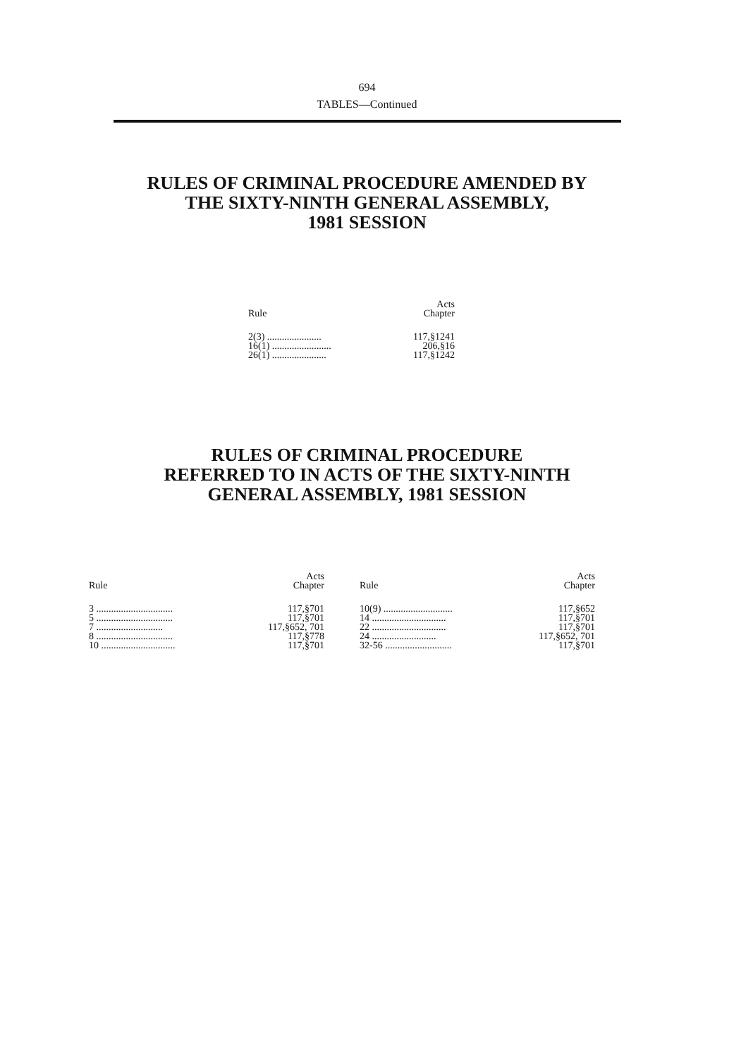694
TABLES—Continued
RULES OF CRIMINAL PROCEDURE AMENDED BY
THE SIXTY-NINTH GENERAL ASSEMBLY,
1981 SESSION
| Rule | Acts Chapter |
| --- | --- |
| 2(3) ...................... | 117,§1241 |
| 16(1) ........................ | 206,§16 |
| 26(1) ...................... | 117,§1242 |
RULES OF CRIMINAL PROCEDURE
REFERRED TO IN ACTS OF THE SIXTY-NINTH
GENERAL ASSEMBLY, 1981 SESSION
| Rule | Acts Chapter |
| --- | --- |
| 3 ............................... | 117,§701 |
| 5 ............................... | 117,§701 |
| 7 ........................... | 117,§652, 701 |
| 8 ............................... | 117,§778 |
| 10 .............................. | 117,§701 |
| Rule | Acts Chapter |
| --- | --- |
| 10(9) ............................ | 117,§652 |
| 14 .............................. | 117,§701 |
| 22 .............................. | 117,§701 |
| 24 .......................... | 117,§652, 701 |
| 32-56 ........................... | 117,§701 |